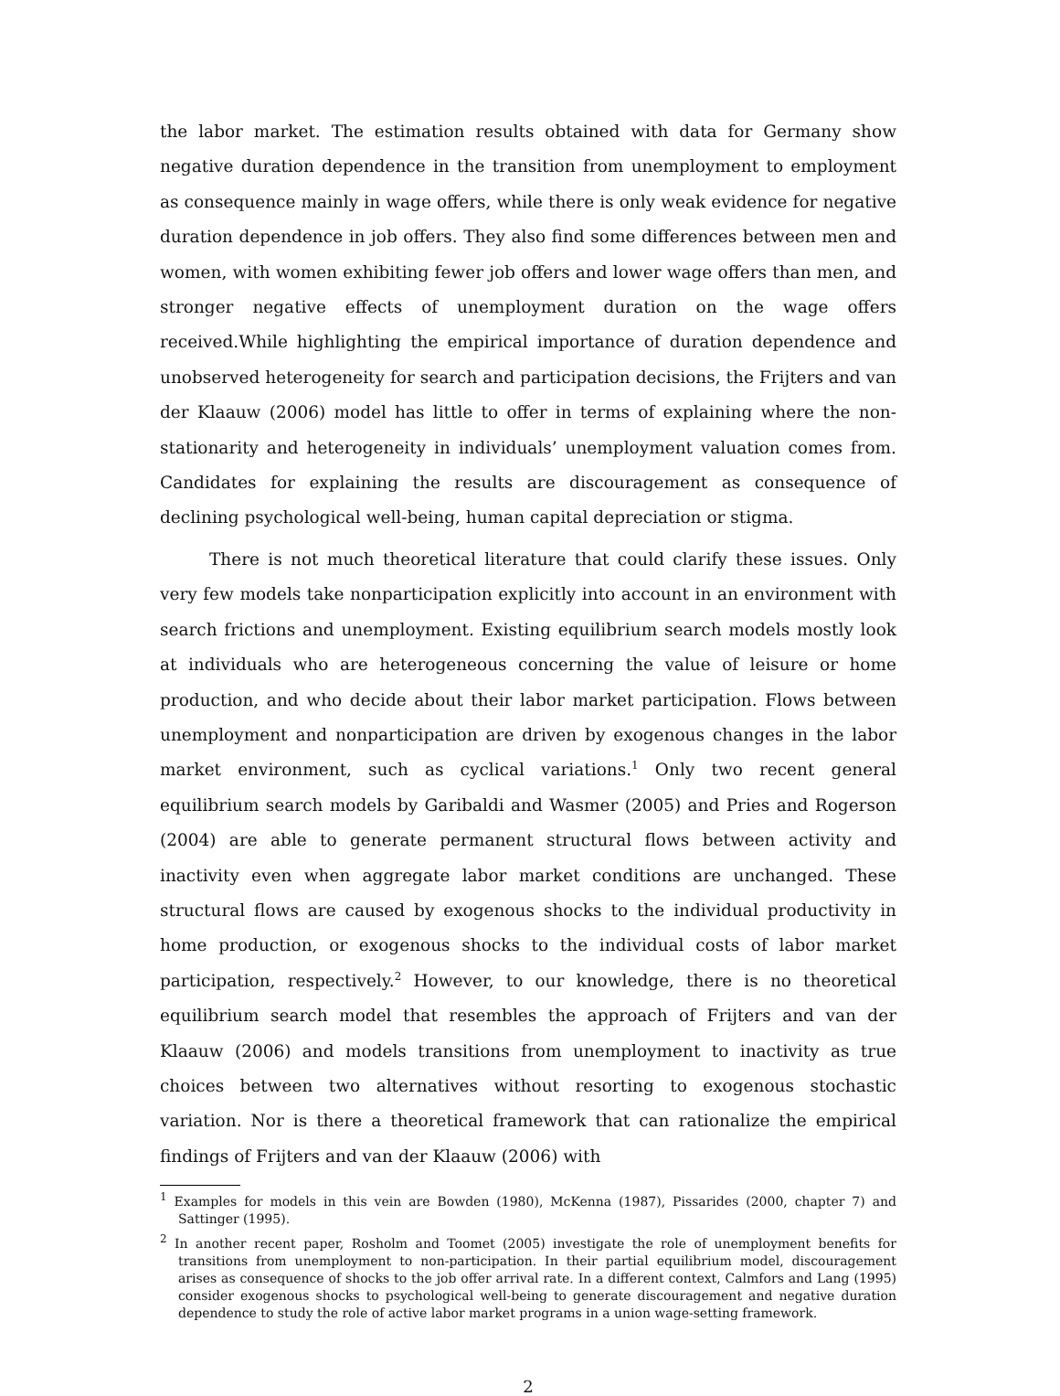the labor market. The estimation results obtained with data for Germany show negative duration dependence in the transition from unemployment to employment as consequence mainly in wage offers, while there is only weak evidence for negative duration dependence in job offers. They also find some differences between men and women, with women exhibiting fewer job offers and lower wage offers than men, and stronger negative effects of unemployment duration on the wage offers received.While highlighting the empirical importance of duration dependence and unobserved heterogeneity for search and participation decisions, the Frijters and van der Klaauw (2006) model has little to offer in terms of explaining where the non-stationarity and heterogeneity in individuals’ unemployment valuation comes from. Candidates for explaining the results are discouragement as consequence of declining psychological well-being, human capital depreciation or stigma.
There is not much theoretical literature that could clarify these issues. Only very few models take nonparticipation explicitly into account in an environment with search frictions and unemployment. Existing equilibrium search models mostly look at individuals who are heterogeneous concerning the value of leisure or home production, and who decide about their labor market participation. Flows between unemployment and nonparticipation are driven by exogenous changes in the labor market environment, such as cyclical variations.<sup>1</sup> Only two recent general equilibrium search models by Garibaldi and Wasmer (2005) and Pries and Rogerson (2004) are able to generate permanent structural flows between activity and inactivity even when aggregate labor market conditions are unchanged. These structural flows are caused by exogenous shocks to the individual productivity in home production, or exogenous shocks to the individual costs of labor market participation, respectively.<sup>2</sup> However, to our knowledge, there is no theoretical equilibrium search model that resembles the approach of Frijters and van der Klaauw (2006) and models transitions from unemployment to inactivity as true choices between two alternatives without resorting to exogenous stochastic variation. Nor is there a theoretical framework that can rationalize the empirical findings of Frijters and van der Klaauw (2006) with
<sup>1</sup> Examples for models in this vein are Bowden (1980), McKenna (1987), Pissarides (2000, chapter 7) and Sattinger (1995).
<sup>2</sup> In another recent paper, Rosholm and Toomet (2005) investigate the role of unemployment benefits for transitions from unemployment to non-participation. In their partial equilibrium model, discouragement arises as consequence of shocks to the job offer arrival rate. In a different context, Calmfors and Lang (1995) consider exogenous shocks to psychological well-being to generate discouragement and negative duration dependence to study the role of active labor market programs in a union wage-setting framework.
2